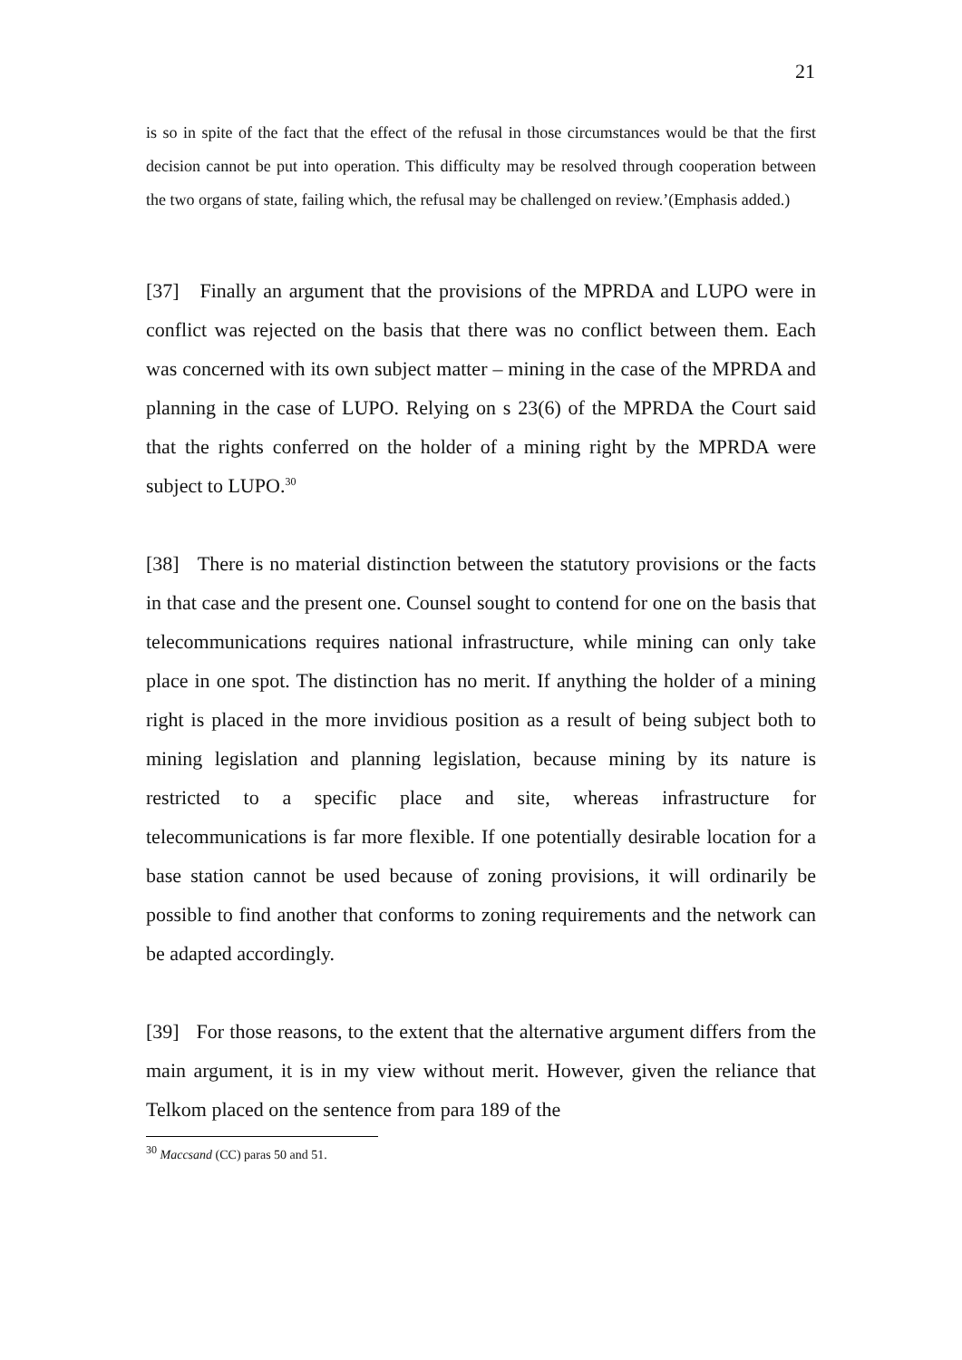21
is so in spite of the fact that the effect of the refusal in those circumstances would be that the first decision cannot be put into operation. This difficulty may be resolved through cooperation between the two organs of state, failing which, the refusal may be challenged on review.’(Emphasis added.)
[37] Finally an argument that the provisions of the MPRDA and LUPO were in conflict was rejected on the basis that there was no conflict between them. Each was concerned with its own subject matter – mining in the case of the MPRDA and planning in the case of LUPO. Relying on s 23(6) of the MPRDA the Court said that the rights conferred on the holder of a mining right by the MPRDA were subject to LUPO.<sup>30</sup>
[38] There is no material distinction between the statutory provisions or the facts in that case and the present one. Counsel sought to contend for one on the basis that telecommunications requires national infrastructure, while mining can only take place in one spot. The distinction has no merit. If anything the holder of a mining right is placed in the more invidious position as a result of being subject both to mining legislation and planning legislation, because mining by its nature is restricted to a specific place and site, whereas infrastructure for telecommunications is far more flexible. If one potentially desirable location for a base station cannot be used because of zoning provisions, it will ordinarily be possible to find another that conforms to zoning requirements and the network can be adapted accordingly.
[39] For those reasons, to the extent that the alternative argument differs from the main argument, it is in my view without merit. However, given the reliance that Telkom placed on the sentence from para 189 of the
<sup>30</sup> Maccsand (CC) paras 50 and 51.